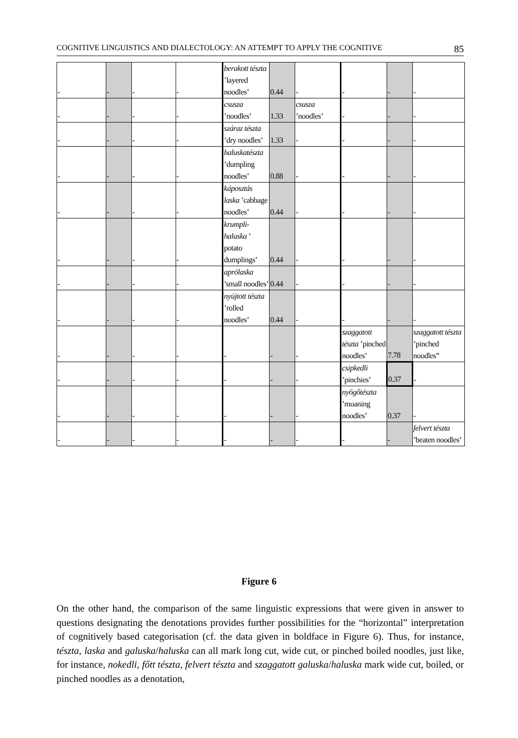COGNITIVE LINGUISTICS AND DIALECTOLOGY: AN ATTEMPT TO APPLY THE COGNITIVE 85
| - | - | - | - | berakott tészta ’layered noodles’ | 0.44 | - | - | - | - |
| - | - | - | - | csusza ’noodles’ | 1.33 | csusza ’noodles’ | - | - | - |
| - | - | - | - | száraz tészta ’dry noodles’ | 1.33 | - | - | - | - |
| - | - | - | - | haluskatészta ’dumpling noodles’ | 0.88 | - | - | - | - |
| - | - | - | - | káposztás laska ’cabbage noodles’ | 0.44 | - | - | - | - |
| - | - | - | - | krumpli-haluska ’ potato dumplings’ | 0.44 | - | - | - | - |
| - | - | - | - | aprólaska ’small noodles’ | 0.44 | - | - | - | - |
| - | - | - | - | nyújtott tészta ’rolled noodles’ | 0.44 | - | - | - | - |
| - | - | - | - | - | - | - | szaggatott tészta ’pinched noodles’ | 7.78 | szaggatott tészta ’pinched noodles” |
| - | - | - | - | - | - | - | csipkedli ’pinchies’ | 0.37 | - |
| - | - | - | - | - | - | - | nyögőtészta ’moaning noodles’ | 0.37 | - |
| - | - | - | - | - | - | - | - | - | felvert tészta ’beaten noodles’ |
Figure 6
On the other hand, the comparison of the same linguistic expressions that were given in answer to questions designating the denotations provides further possibilities for the “horizontal” interpretation of cognitively based categorisation (cf. the data given in boldface in Figure 6). Thus, for instance, tészta, laska and galuska/haluska can all mark long cut, wide cut, or pinched boiled noodles, just like, for instance, nokedli, főtt tészta, felvert tészta and szaggatott galuska/haluska mark wide cut, boiled, or pinched noodles as a denotation,